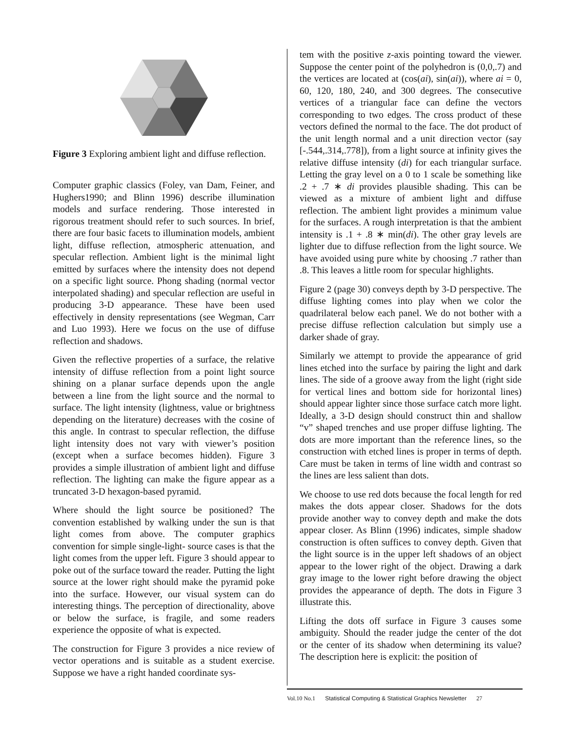Figure 3 Exploring ambient light and diffuse reflection.
Computer graphic classics (Foley, van Dam, Feiner, and Hughers1990; and Blinn 1996) describe illumination models and surface rendering. Those interested in rigorous treatment should refer to such sources. In brief, there are four basic facets to illumination models, ambient light, diffuse reflection, atmospheric attenuation, and specular reflection. Ambient light is the minimal light emitted by surfaces where the intensity does not depend on a specific light source. Phong shading (normal vector interpolated shading) and specular reflection are useful in producing 3-D appearance. These have been used effectively in density representations (see Wegman, Carr and Luo 1993). Here we focus on the use of diffuse reflection and shadows.
Given the reflective properties of a surface, the relative intensity of diffuse reflection from a point light source shining on a planar surface depends upon the angle between a line from the light source and the normal to surface. The light intensity (lightness, value or brightness depending on the literature) decreases with the cosine of this angle. In contrast to specular reflection, the diffuse light intensity does not vary with viewer’s position (except when a surface becomes hidden). Figure 3 provides a simple illustration of ambient light and diffuse reflection. The lighting can make the figure appear as a truncated 3-D hexagon-based pyramid.
Where should the light source be positioned? The convention established by walking under the sun is that light comes from above. The computer graphics convention for simple single-light- source cases is that the light comes from the upper left. Figure 3 should appear to poke out of the surface toward the reader. Putting the light source at the lower right should make the pyramid poke into the surface. However, our visual system can do interesting things. The perception of directionality, above or below the surface, is fragile, and some readers experience the opposite of what is expected.
The construction for Figure 3 provides a nice review of vector operations and is suitable as a student exercise. Suppose we have a right handed coordinate sys-
tem with the positive z-axis pointing toward the viewer. Suppose the center point of the polyhedron is (0,0,.7) and the vertices are located at (cos(ai), sin(ai)), where ai = 0, 60, 120, 180, 240, and 300 degrees. The consecutive vertices of a triangular face can define the vectors corresponding to two edges. The cross product of these vectors defined the normal to the face. The dot product of the unit length normal and a unit direction vector (say [-.544,.314,.778]), from a light source at infinity gives the relative diffuse intensity (di) for each triangular surface. Letting the gray level on a 0 to 1 scale be something like .2 + .7 ∗ di provides plausible shading. This can be viewed as a mixture of ambient light and diffuse reflection. The ambient light provides a minimum value for the surfaces. A rough interpretation is that the ambient intensity is .1 + .8 ∗ min(di). The other gray levels are lighter due to diffuse reflection from the light source. We have avoided using pure white by choosing .7 rather than .8. This leaves a little room for specular highlights.
Figure 2 (page 30) conveys depth by 3-D perspective. The diffuse lighting comes into play when we color the quadrilateral below each panel. We do not bother with a precise diffuse reflection calculation but simply use a darker shade of gray.
Similarly we attempt to provide the appearance of grid lines etched into the surface by pairing the light and dark lines. The side of a groove away from the light (right side for vertical lines and bottom side for horizontal lines) should appear lighter since those surface catch more light. Ideally, a 3-D design should construct thin and shallow “v” shaped trenches and use proper diffuse lighting. The dots are more important than the reference lines, so the construction with etched lines is proper in terms of depth. Care must be taken in terms of line width and contrast so the lines are less salient than dots.
We choose to use red dots because the focal length for red makes the dots appear closer. Shadows for the dots provide another way to convey depth and make the dots appear closer. As Blinn (1996) indicates, simple shadow construction is often suffices to convey depth. Given that the light source is in the upper left shadows of an object appear to the lower right of the object. Drawing a dark gray image to the lower right before drawing the object provides the appearance of depth. The dots in Figure 3 illustrate this.
Lifting the dots off surface in Figure 3 causes some ambiguity. Should the reader judge the center of the dot or the center of its shadow when determining its value? The description here is explicit: the position of
Vol.10 No.1 Statistical Computing & Statistical Graphics Newsletter 27